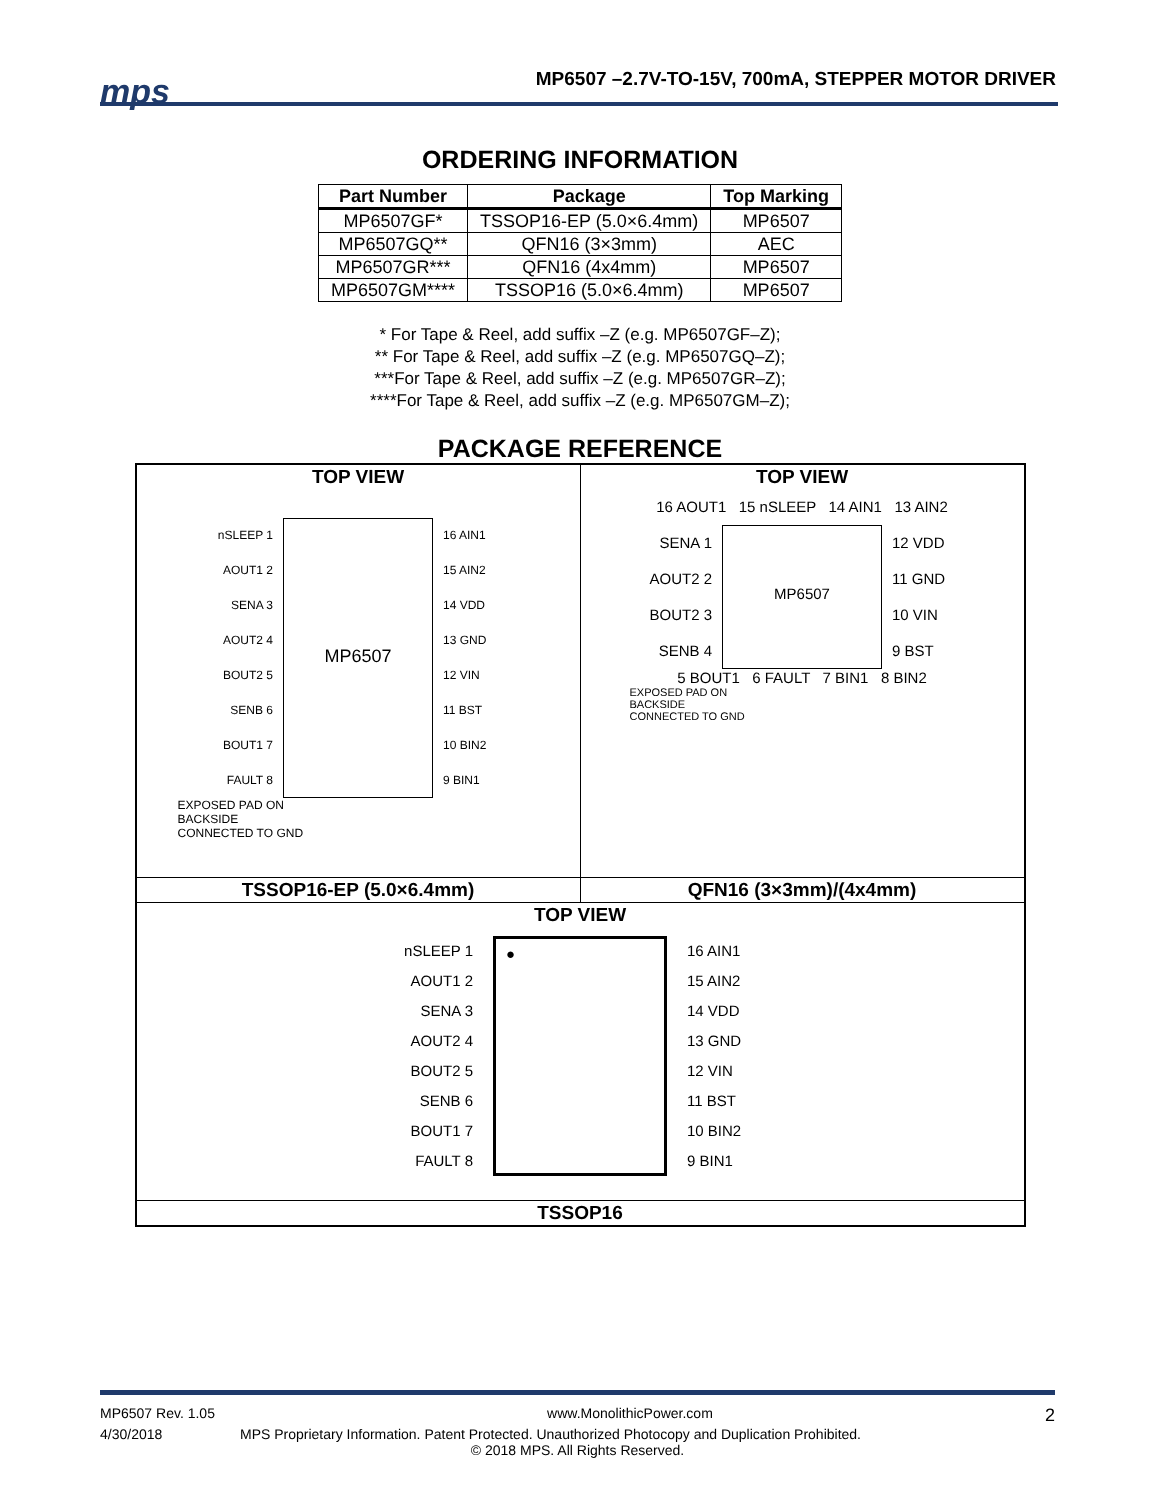mps
MP6507 –2.7V-TO-15V, 700mA, STEPPER MOTOR DRIVER
ORDERING INFORMATION
| Part Number | Package | Top Marking |
| --- | --- | --- |
| MP6507GF* | TSSOP16-EP (5.0×6.4mm) | MP6507 |
| MP6507GQ** | QFN16 (3×3mm) | AEC |
| MP6507GR*** | QFN16 (4x4mm) | MP6507 |
| MP6507GM**** | TSSOP16 (5.0×6.4mm) | MP6507 |
* For Tape & Reel, add suffix –Z (e.g. MP6507GF–Z);
** For Tape & Reel, add suffix –Z (e.g. MP6507GQ–Z);
***For Tape & Reel, add suffix –Z (e.g. MP6507GR–Z);
****For Tape & Reel, add suffix –Z (e.g. MP6507GM–Z);
PACKAGE REFERENCE
| TOP VIEW nSLEEP 1 AOUT1 2 SENA 3 AOUT2 4 BOUT2 5 SENB 6 BOUT1 7 FAULT 8 MP6507 16 AIN1 15 AIN2 14 VDD 13 GND 12 VIN 11 BST 10 BIN2 9 BIN1 EXPOSED PAD ON BACKSIDE CONNECTED TO GND | TOP VIEW 16 AOUT1 15 nSLEEP 14 AIN1 13 AIN2 SENA 1 AOUT2 2 BOUT2 3 SENB 4 MP6507 12 VDD 11 GND 10 VIN 9 BST 5 BOUT1 6 FAULT 7 BIN1 8 BIN2 EXPOSED PAD ON BACKSIDE CONNECTED TO GND |
| TSSOP16-EP (5.0×6.4mm) | QFN16 (3×3mm)/(4x4mm) |
| TOP VIEW nSLEEP 1 AOUT1 2 SENA 3 AOUT2 4 BOUT2 5 SENB 6 BOUT1 7 FAULT 8 ● 16 AIN1 15 AIN2 14 VDD 13 GND 12 VIN 11 BST 10 BIN2 9 BIN1 | |
| TSSOP16 | |
MP6507 Rev. 1.05 www.MonolithicPower.com 2
4/30/2018 MPS Proprietary Information. Patent Protected. Unauthorized Photocopy and Duplication Prohibited.
© 2018 MPS. All Rights Reserved.